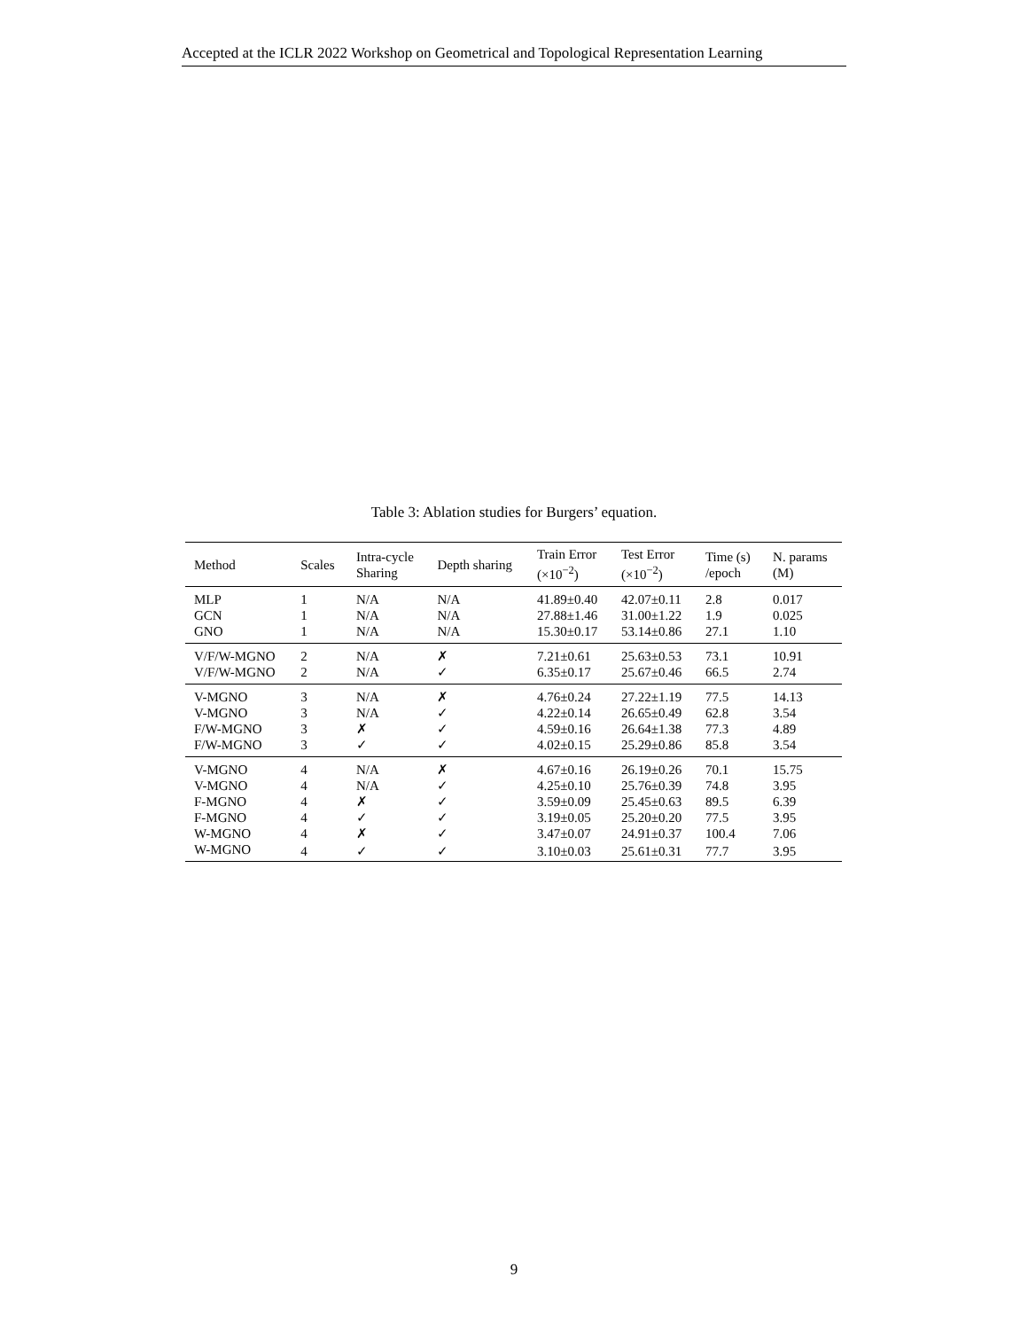Accepted at the ICLR 2022 Workshop on Geometrical and Topological Representation Learning
Table 3: Ablation studies for Burgers’ equation.
| Method | Scales | Intra-cycle Sharing | Depth sharing | Train Error (×10<sup>−2</sup>) | Test Error (×10<sup>−2</sup>) | Time (s) /epoch | N. params (M) |
| --- | --- | --- | --- | --- | --- | --- | --- |
| MLP | 1 | N/A | N/A | 41.89±0.40 | 42.07±0.11 | 2.8 | 0.017 |
| GCN | 1 | N/A | N/A | 27.88±1.46 | 31.00±1.22 | 1.9 | 0.025 |
| GNO | 1 | N/A | N/A | 15.30±0.17 | 53.14±0.86 | 27.1 | 1.10 |
| V/F/W-MGNO | 2 | N/A | ✗ | 7.21±0.61 | 25.63±0.53 | 73.1 | 10.91 |
| V/F/W-MGNO | 2 | N/A | ✓ | 6.35±0.17 | 25.67±0.46 | 66.5 | 2.74 |
| V-MGNO | 3 | N/A | ✗ | 4.76±0.24 | 27.22±1.19 | 77.5 | 14.13 |
| V-MGNO | 3 | N/A | ✓ | 4.22±0.14 | 26.65±0.49 | 62.8 | 3.54 |
| F/W-MGNO | 3 | ✗ | ✓ | 4.59±0.16 | 26.64±1.38 | 77.3 | 4.89 |
| F/W-MGNO | 3 | ✓ | ✓ | 4.02±0.15 | 25.29±0.86 | 85.8 | 3.54 |
| V-MGNO | 4 | N/A | ✗ | 4.67±0.16 | 26.19±0.26 | 70.1 | 15.75 |
| V-MGNO | 4 | N/A | ✓ | 4.25±0.10 | 25.76±0.39 | 74.8 | 3.95 |
| F-MGNO | 4 | ✗ | ✓ | 3.59±0.09 | 25.45±0.63 | 89.5 | 6.39 |
| F-MGNO | 4 | ✓ | ✓ | 3.19±0.05 | 25.20±0.20 | 77.5 | 3.95 |
| W-MGNO | 4 | ✗ | ✓ | 3.47±0.07 | 24.91±0.37 | 100.4 | 7.06 |
| W-MGNO | 4 | ✓ | ✓ | 3.10±0.03 | 25.61±0.31 | 77.7 | 3.95 |
9